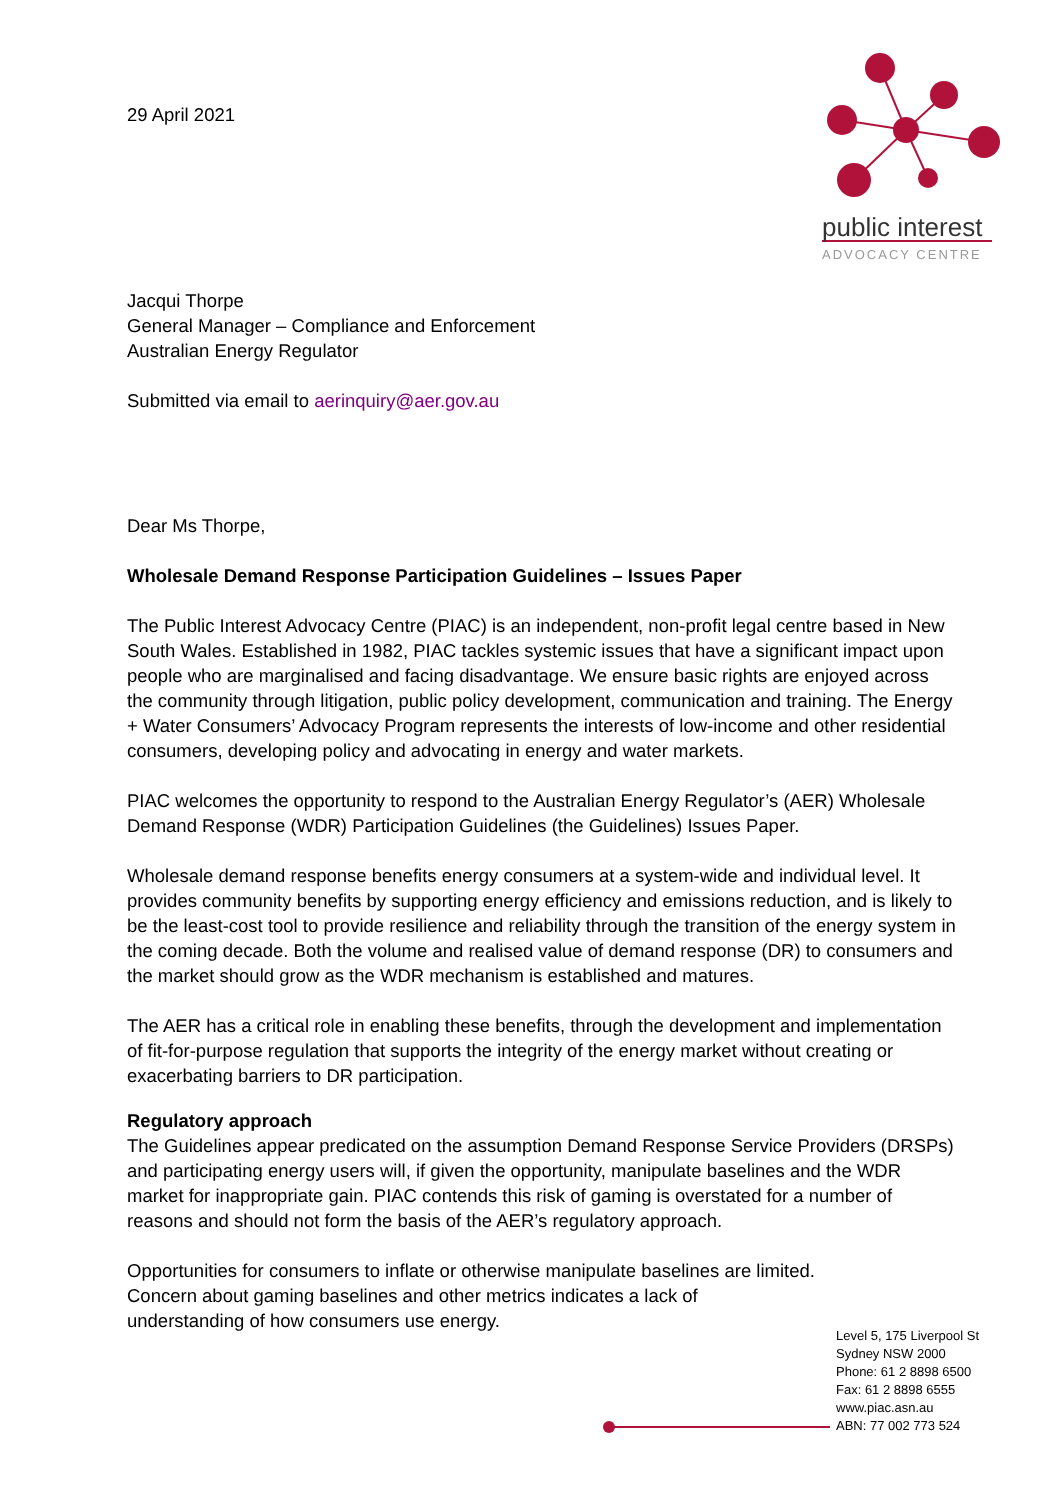public interest
ADVOCACY CENTRE
29 April 2021
Jacqui Thorpe
General Manager – Compliance and Enforcement
Australian Energy Regulator
Submitted via email to aerinquiry@aer.gov.au
Dear Ms Thorpe,
Wholesale Demand Response Participation Guidelines – Issues Paper
The Public Interest Advocacy Centre (PIAC) is an independent, non-profit legal centre based in New South Wales. Established in 1982, PIAC tackles systemic issues that have a significant impact upon people who are marginalised and facing disadvantage. We ensure basic rights are enjoyed across the community through litigation, public policy development, communication and training. The Energy + Water Consumers’ Advocacy Program represents the interests of low-income and other residential consumers, developing policy and advocating in energy and water markets.
PIAC welcomes the opportunity to respond to the Australian Energy Regulator’s (AER) Wholesale Demand Response (WDR) Participation Guidelines (the Guidelines) Issues Paper.
Wholesale demand response benefits energy consumers at a system-wide and individual level. It provides community benefits by supporting energy efficiency and emissions reduction, and is likely to be the least-cost tool to provide resilience and reliability through the transition of the energy system in the coming decade. Both the volume and realised value of demand response (DR) to consumers and the market should grow as the WDR mechanism is established and matures.
The AER has a critical role in enabling these benefits, through the development and implementation of fit-for-purpose regulation that supports the integrity of the energy market without creating or exacerbating barriers to DR participation.
Regulatory approach
The Guidelines appear predicated on the assumption Demand Response Service Providers (DRSPs) and participating energy users will, if given the opportunity, manipulate baselines and the WDR market for inappropriate gain. PIAC contends this risk of gaming is overstated for a number of reasons and should not form the basis of the AER’s regulatory approach.
Opportunities for consumers to inflate or otherwise manipulate baselines are limited. Concern about gaming baselines and other metrics indicates a lack of understanding of how consumers use energy.
Level 5, 175 Liverpool St
Sydney NSW 2000
Phone: 61 2 8898 6500
Fax: 61 2 8898 6555
www.piac.asn.au
ABN: 77 002 773 524